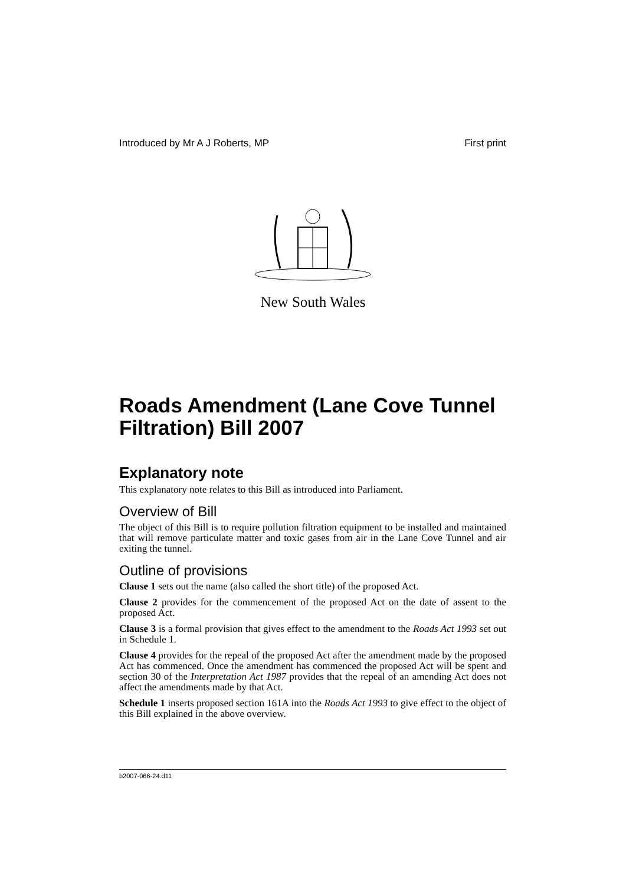Introduced by Mr A J Roberts, MP First print
New South Wales
Roads Amendment (Lane Cove Tunnel Filtration) Bill 2007
Explanatory note
This explanatory note relates to this Bill as introduced into Parliament.
Overview of Bill
The object of this Bill is to require pollution filtration equipment to be installed and maintained that will remove particulate matter and toxic gases from air in the Lane Cove Tunnel and air exiting the tunnel.
Outline of provisions
Clause 1 sets out the name (also called the short title) of the proposed Act.
Clause 2 provides for the commencement of the proposed Act on the date of assent to the proposed Act.
Clause 3 is a formal provision that gives effect to the amendment to the Roads Act 1993 set out in Schedule 1.
Clause 4 provides for the repeal of the proposed Act after the amendment made by the proposed Act has commenced. Once the amendment has commenced the proposed Act will be spent and section 30 of the Interpretation Act 1987 provides that the repeal of an amending Act does not affect the amendments made by that Act.
Schedule 1 inserts proposed section 161A into the Roads Act 1993 to give effect to the object of this Bill explained in the above overview.
b2007-066-24.d11